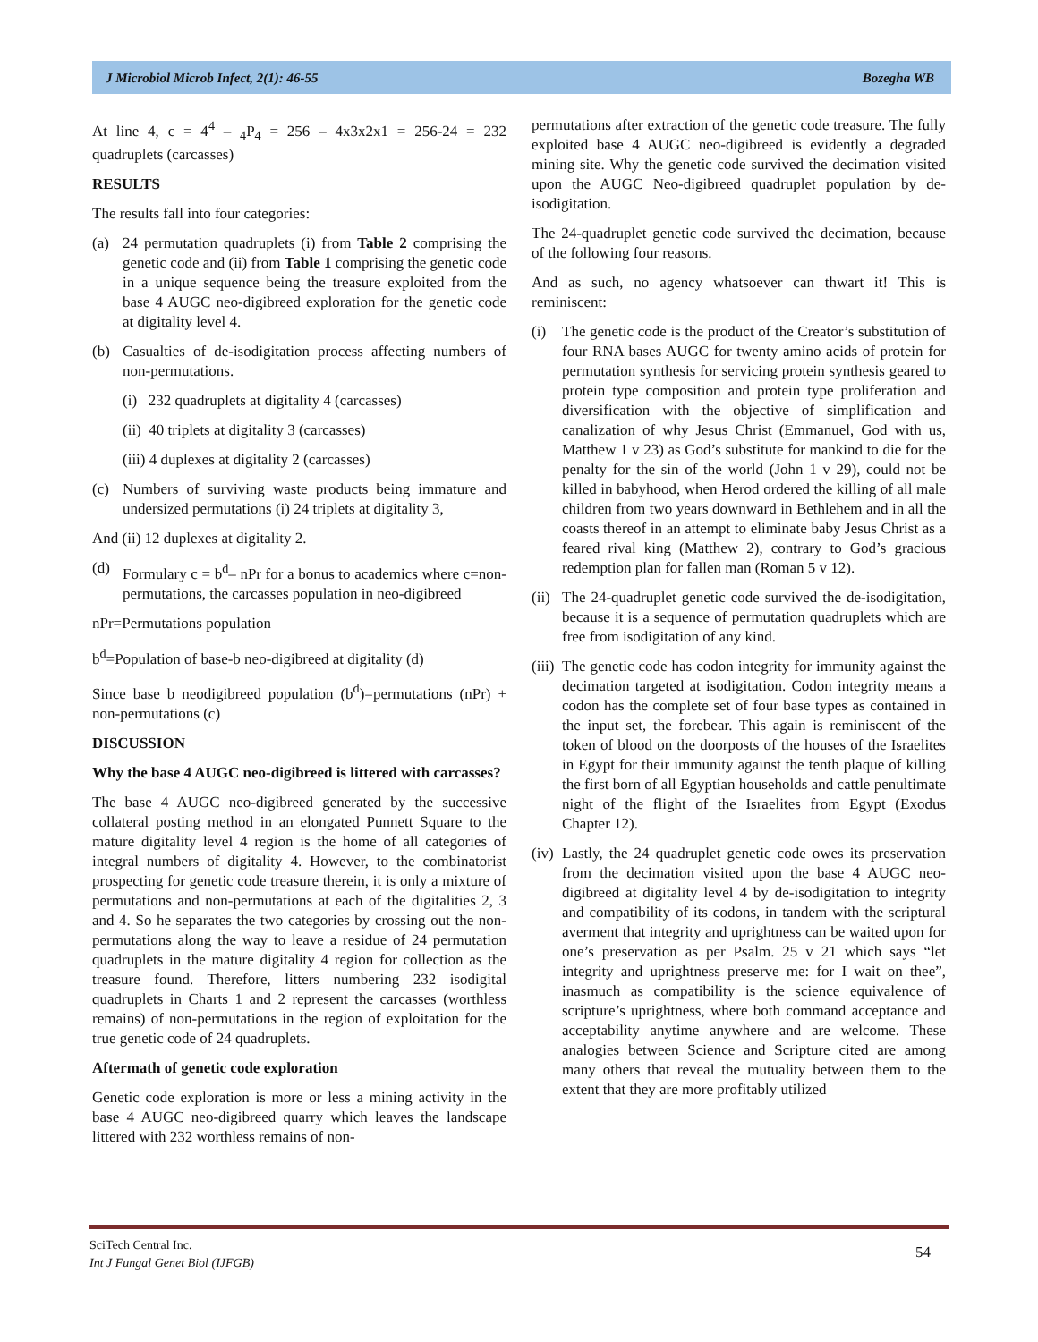J Microbiol Microb Infect, 2(1): 46-55 Bozegha WB
At line 4, c = 4<sup>4</sup> – <sub>4</sub>P<sub>4</sub> = 256 – 4x3x2x1 = 256-24 = 232 quadruplets (carcasses)
RESULTS
The results fall into four categories:
(a) 24 permutation quadruplets (i) from Table 2 comprising the genetic code and (ii) from Table 1 comprising the genetic code in a unique sequence being the treasure exploited from the base 4 AUGC neo-digibreed exploration for the genetic code at digitality level 4.
(b) Casualties of de-isodigitation process affecting numbers of non-permutations.
(i) 232 quadruplets at digitality 4 (carcasses)
(ii) 40 triplets at digitality 3 (carcasses)
(iii) 4 duplexes at digitality 2 (carcasses)
(c) Numbers of surviving waste products being immature and undersized permutations (i) 24 triplets at digitality 3,
And (ii) 12 duplexes at digitality 2.
(d) Formulary c = b<sup>d</sup>– nPr for a bonus to academics where c=non-permutations, the carcasses population in neo-digibreed
nPr=Permutations population
b<sup>d</sup>=Population of base-b neo-digibreed at digitality (d)
Since base b neodigibreed population (b<sup>d</sup>)=permutations (nPr) + non-permutations (c)
DISCUSSION
Why the base 4 AUGC neo-digibreed is littered with carcasses?
The base 4 AUGC neo-digibreed generated by the successive collateral posting method in an elongated Punnett Square to the mature digitality level 4 region is the home of all categories of integral numbers of digitality 4. However, to the combinatorist prospecting for genetic code treasure therein, it is only a mixture of permutations and non-permutations at each of the digitalities 2, 3 and 4. So he separates the two categories by crossing out the non-permutations along the way to leave a residue of 24 permutation quadruplets in the mature digitality 4 region for collection as the treasure found. Therefore, litters numbering 232 isodigital quadruplets in Charts 1 and 2 represent the carcasses (worthless remains) of non-permutations in the region of exploitation for the true genetic code of 24 quadruplets.
Aftermath of genetic code exploration
Genetic code exploration is more or less a mining activity in the base 4 AUGC neo-digibreed quarry which leaves the landscape littered with 232 worthless remains of non-
permutations after extraction of the genetic code treasure. The fully exploited base 4 AUGC neo-digibreed is evidently a degraded mining site. Why the genetic code survived the decimation visited upon the AUGC Neo-digibreed quadruplet population by de-isodigitation.
The 24-quadruplet genetic code survived the decimation, because of the following four reasons.
And as such, no agency whatsoever can thwart it! This is reminiscent:
(i) The genetic code is the product of the Creator’s substitution of four RNA bases AUGC for twenty amino acids of protein for permutation synthesis for servicing protein synthesis geared to protein type composition and protein type proliferation and diversification with the objective of simplification and canalization of why Jesus Christ (Emmanuel, God with us, Matthew 1 v 23) as God’s substitute for mankind to die for the penalty for the sin of the world (John 1 v 29), could not be killed in babyhood, when Herod ordered the killing of all male children from two years downward in Bethlehem and in all the coasts thereof in an attempt to eliminate baby Jesus Christ as a feared rival king (Matthew 2), contrary to God’s gracious redemption plan for fallen man (Roman 5 v 12).
(ii) The 24-quadruplet genetic code survived the de-isodigitation, because it is a sequence of permutation quadruplets which are free from isodigitation of any kind.
(iii) The genetic code has codon integrity for immunity against the decimation targeted at isodigitation. Codon integrity means a codon has the complete set of four base types as contained in the input set, the forebear. This again is reminiscent of the token of blood on the doorposts of the houses of the Israelites in Egypt for their immunity against the tenth plaque of killing the first born of all Egyptian households and cattle penultimate night of the flight of the Israelites from Egypt (Exodus Chapter 12).
(iv) Lastly, the 24 quadruplet genetic code owes its preservation from the decimation visited upon the base 4 AUGC neo-digibreed at digitality level 4 by de-isodigitation to integrity and compatibility of its codons, in tandem with the scriptural averment that integrity and uprightness can be waited upon for one’s preservation as per Psalm. 25 v 21 which says “let integrity and uprightness preserve me: for I wait on thee”, inasmuch as compatibility is the science equivalence of scripture’s uprightness, where both command acceptance and acceptability anytime anywhere and are welcome. These analogies between Science and Scripture cited are among many others that reveal the mutuality between them to the extent that they are more profitably utilized
SciTech Central Inc.
Int J Fungal Genet Biol (IJFGB)
54